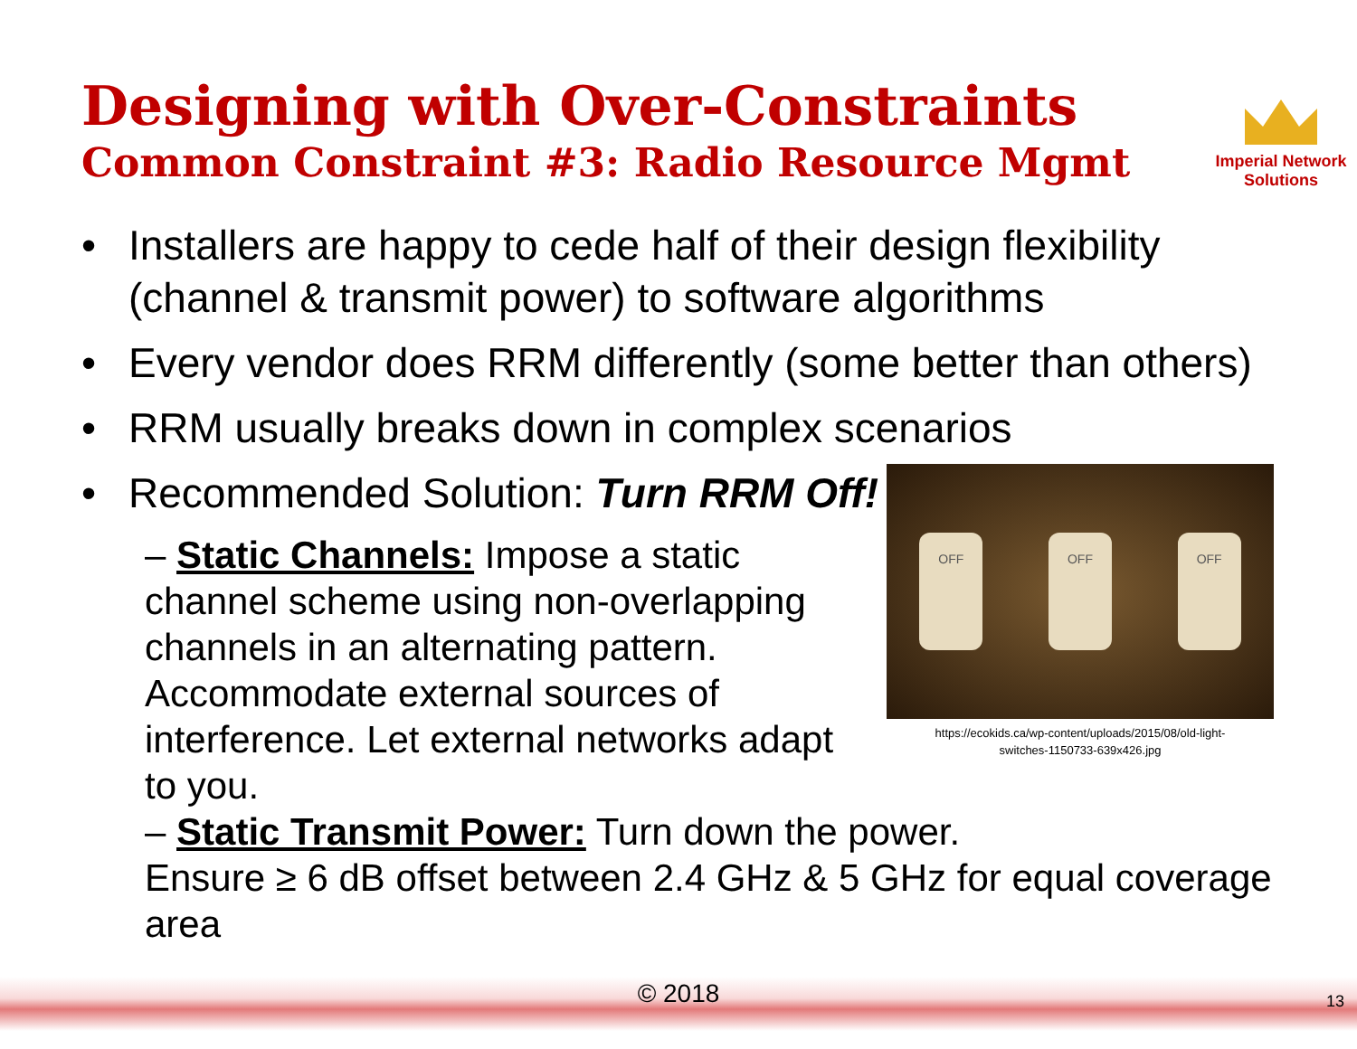Designing with Over-Constraints
Common Constraint #3: Radio Resource Mgmt
Imperial Network
Solutions
• Installers are happy to cede half of their design flexibility (channel & transmit power) to software algorithms
• Every vendor does RRM differently (some better than others)
• RRM usually breaks down in complex scenarios
• Recommended Solution: Turn RRM Off!
– Static Channels: Impose a static channel scheme using non-overlapping channels in an alternating pattern. Accommodate external sources of interference. Let external networks adapt to you.
OFF OFF OFF
https://ecokids.ca/wp-content/uploads/2015/08/old-light-
switches-1150733-639x426.jpg
– Static Transmit Power: Turn down the power.
Ensure ≥ 6 dB offset between 2.4 GHz & 5 GHz for equal coverage area
© 2018 13